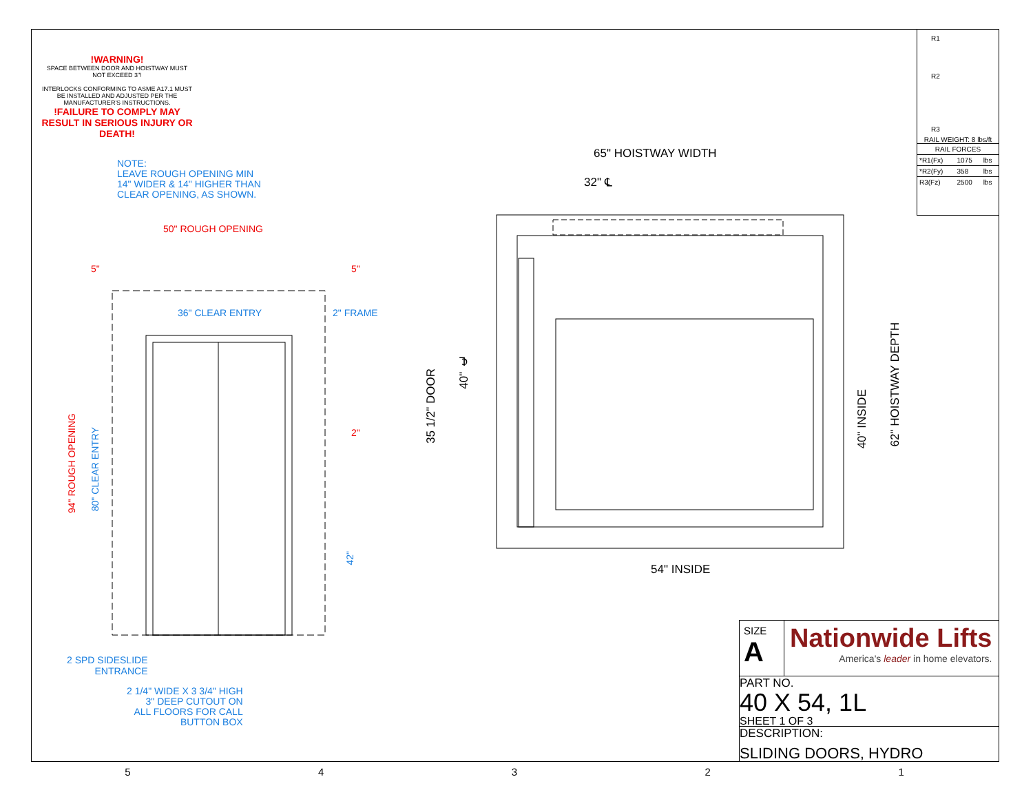!WARNING!
SPACE BETWEEN DOOR AND HOISTWAY MUST NOT EXCEED 3"!
INTERLOCKS CONFORMING TO ASME A17.1 MUST BE INSTALLED AND ADJUSTED PER THE MANUFACTURER'S INSTRUCTIONS.
!FAILURE TO COMPLY MAY RESULT IN SERIOUS INJURY OR DEATH!
NOTE:
LEAVE ROUGH OPENING MIN
14" WIDER & 14" HIGHER THAN
CLEAR OPENING, AS SHOWN.
50" ROUGH OPENING
5" 5"
36" CLEAR ENTRY 2" FRAME
2"
94" ROUGH OPENING
80" CLEAR ENTRY
42"
2 SPD SIDESLIDE
ENTRANCE
2 1/4" WIDE X 3 3/4" HIGH
3" DEEP CUTOUT ON
ALL FLOORS FOR CALL
BUTTON BOX
65" HOISTWAY WIDTH
32" ℄
54" INSIDE
35 1/2" DOOR
40" ℄
40" INSIDE
62" HOISTWAY DEPTH
R1
R2
R3
RAIL WEIGHT: 8 lbs/ft
| RAIL FORCES | | |
| --- | --- | --- |
| *R1(Fx) | 1075 | lbs |
| *R2(Fy) | 358 | lbs |
| R3(Fz) | 2500 | lbs |
SIZE
A
Nationwide Lifts
America's leader in home elevators.
PART NO.
40 X 54, 1L
SHEET 1 OF 3
DESCRIPTION:
SLIDING DOORS, HYDRO
54321